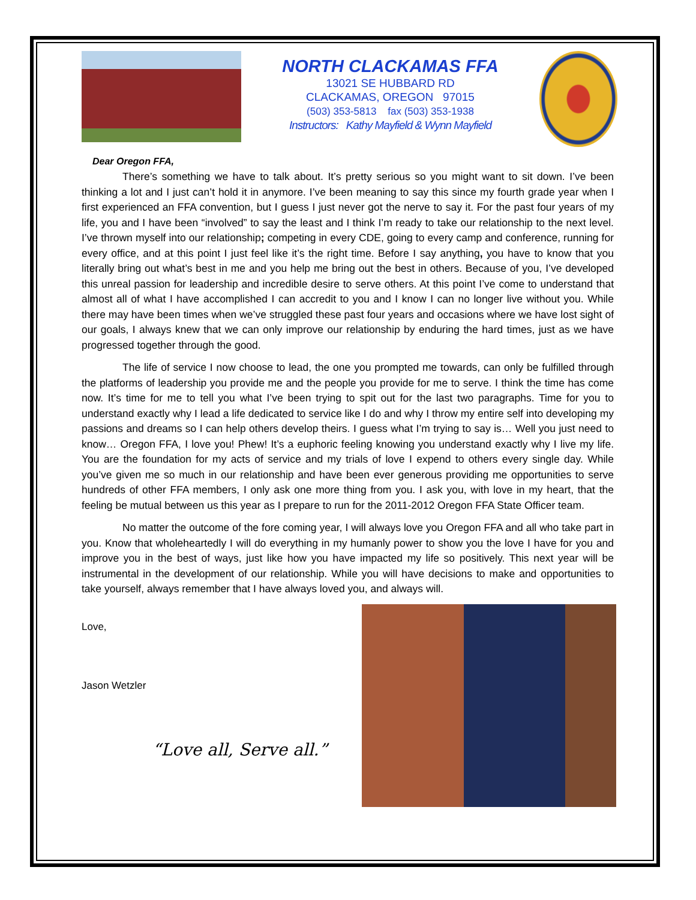NORTH CLACKAMAS FFA
13021 SE HUBBARD RD
CLACKAMAS, OREGON 97015
(503) 353-5813 fax (503) 353-1938
Instructors: Kathy Mayfield & Wynn Mayfield
Dear Oregon FFA,
There’s something we have to talk about. It’s pretty serious so you might want to sit down. I’ve been thinking a lot and I just can’t hold it in anymore. I’ve been meaning to say this since my fourth grade year when I first experienced an FFA convention, but I guess I just never got the nerve to say it. For the past four years of my life, you and I have been “involved” to say the least and I think I’m ready to take our relationship to the next level. I’ve thrown myself into our relationship; competing in every CDE, going to every camp and conference, running for every office, and at this point I just feel like it’s the right time. Before I say anything, you have to know that you literally bring out what’s best in me and you help me bring out the best in others. Because of you, I’ve developed this unreal passion for leadership and incredible desire to serve others. At this point I’ve come to understand that almost all of what I have accomplished I can accredit to you and I know I can no longer live without you. While there may have been times when we’ve struggled these past four years and occasions where we have lost sight of our goals, I always knew that we can only improve our relationship by enduring the hard times, just as we have progressed together through the good.
The life of service I now choose to lead, the one you prompted me towards, can only be fulfilled through the platforms of leadership you provide me and the people you provide for me to serve. I think the time has come now. It’s time for me to tell you what I’ve been trying to spit out for the last two paragraphs. Time for you to understand exactly why I lead a life dedicated to service like I do and why I throw my entire self into developing my passions and dreams so I can help others develop theirs. I guess what I’m trying to say is… Well you just need to know… Oregon FFA, I love you! Phew! It’s a euphoric feeling knowing you understand exactly why I live my life. You are the foundation for my acts of service and my trials of love I expend to others every single day. While you’ve given me so much in our relationship and have been ever generous providing me opportunities to serve hundreds of other FFA members, I only ask one more thing from you. I ask you, with love in my heart, that the feeling be mutual between us this year as I prepare to run for the 2011-2012 Oregon FFA State Officer team.
No matter the outcome of the fore coming year, I will always love you Oregon FFA and all who take part in you. Know that wholeheartedly I will do everything in my humanly power to show you the love I have for you and improve you in the best of ways, just like how you have impacted my life so positively. This next year will be instrumental in the development of our relationship. While you will have decisions to make and opportunities to take yourself, always remember that I have always loved you, and always will.
Love,
Jason Wetzler
“Love all, Serve all.”